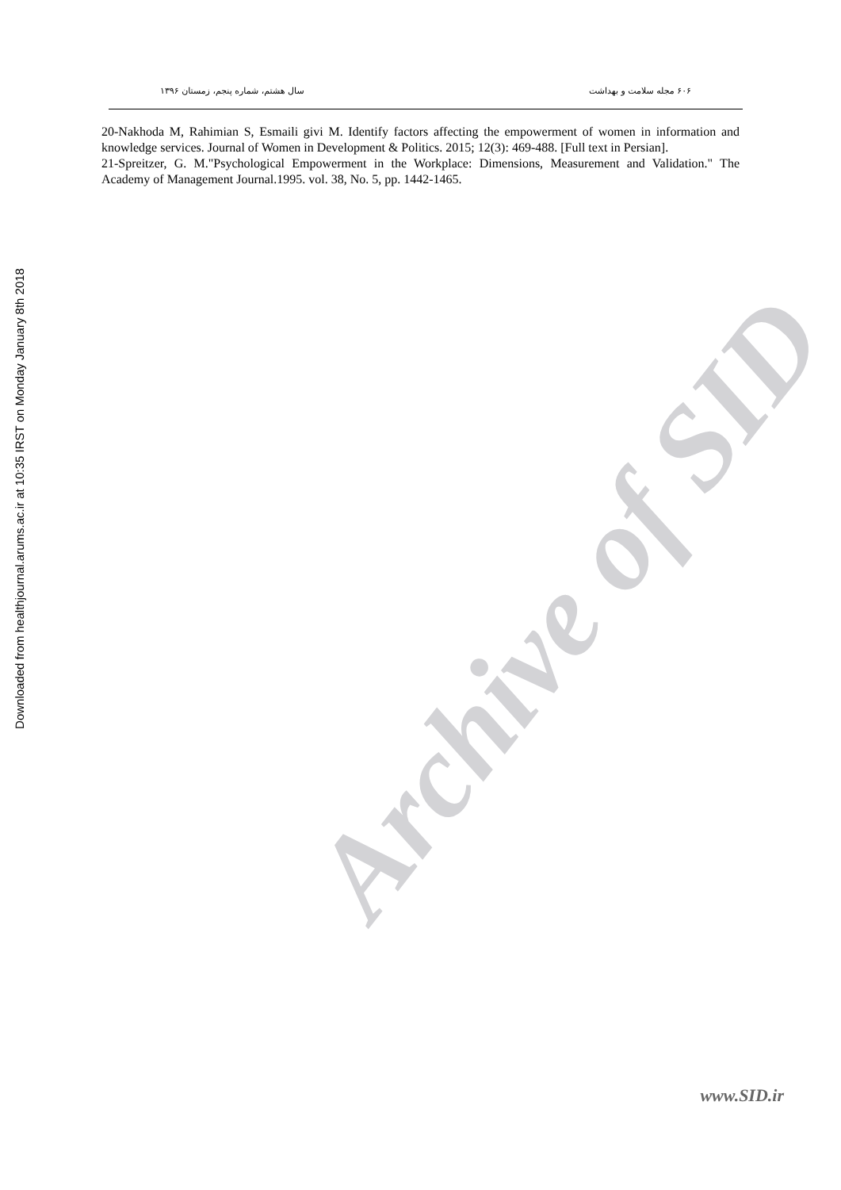Downloaded from healthjournal.arums.ac.ir at 10:35 IRST on Monday January 8th 2018
۶۰۶ مجله سلامت و بهداشت سال هشتم، شماره پنجم، زمستان ۱۳۹۶
20-Nakhoda M, Rahimian S, Esmaili givi M. Identify factors affecting the empowerment of women in information and knowledge services. Journal of Women in Development & Politics. 2015; 12(3): 469-488. [Full text in Persian].
21-Spreitzer, G. M."Psychological Empowerment in the Workplace: Dimensions, Measurement and Validation." The Academy of Management Journal.1995. vol. 38, No. 5, pp. 1442-1465.
Archive of SID
www.SID.ir